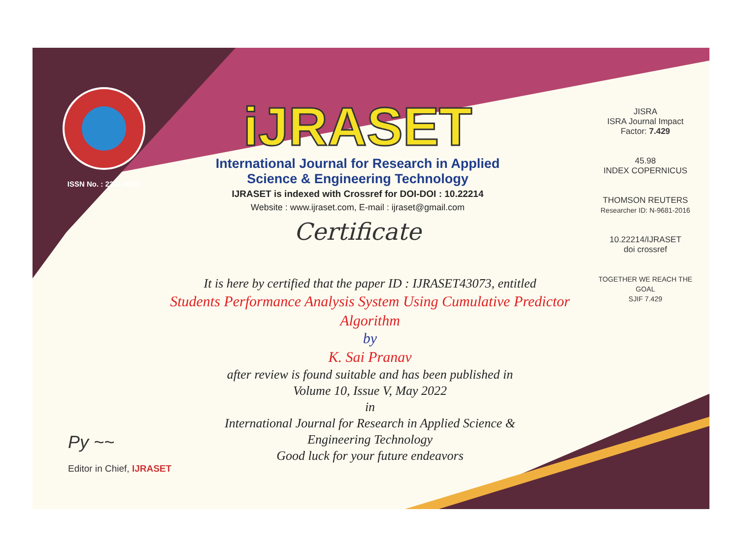ISSN No. : 2321-9653
iJRASET
International Journal for Research in Applied
Science & Engineering Technology
IJRASET is indexed with Crossref for DOI-DOI : 10.22214
Website : www.ijraset.com, E-mail : ijraset@gmail.com
Certificate
JISRA
ISRA Journal Impact
Factor: 7.429
45.98
INDEX COPERNICUS
THOMSON REUTERS
Researcher ID: N-9681-2016
10.22214/IJRASET
doi crossref
TOGETHER WE REACH THE GOAL
SJIF 7.429
It is here by certified that the paper ID : IJRASET43073, entitled
Students Performance Analysis System Using Cumulative Predictor
Algorithm
by
K. Sai Pranav
after review is found suitable and has been published in
Volume 10, Issue V, May 2022
in
International Journal for Research in Applied Science &
Engineering Technology
Good luck for your future endeavors
Py ~~
Editor in Chief, IJRASET